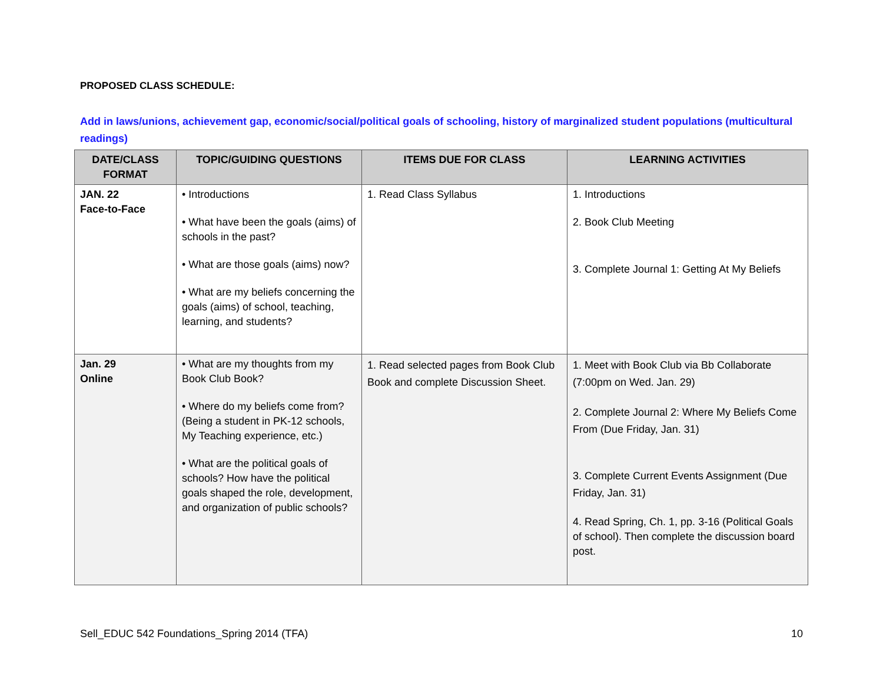PROPOSED CLASS SCHEDULE:
Add in laws/unions, achievement gap, economic/social/political goals of schooling, history of marginalized student populations (multicultural readings)
| DATE/CLASS FORMAT | TOPIC/GUIDING QUESTIONS | ITEMS DUE FOR CLASS | LEARNING ACTIVITIES |
| --- | --- | --- | --- |
| JAN. 22 Face-to-Face | • Introductions • What have been the goals (aims) of schools in the past? • What are those goals (aims) now? • What are my beliefs concerning the goals (aims) of school, teaching, learning, and students? | 1. Read Class Syllabus | 1. Introductions 2. Book Club Meeting 3. Complete Journal 1: Getting At My Beliefs |
| Jan. 29 Online | • What are my thoughts from my Book Club Book? • Where do my beliefs come from? (Being a student in PK-12 schools, My Teaching experience, etc.) • What are the political goals of schools? How have the political goals shaped the role, development, and organization of public schools? | 1. Read selected pages from Book Club Book and complete Discussion Sheet. | 1. Meet with Book Club via Bb Collaborate (7:00pm on Wed. Jan. 29) 2. Complete Journal 2: Where My Beliefs Come From (Due Friday, Jan. 31) 3. Complete Current Events Assignment (Due Friday, Jan. 31) 4. Read Spring, Ch. 1, pp. 3-16 (Political Goals of school). Then complete the discussion board post. |
Sell_EDUC 542 Foundations_Spring 2014 (TFA) 10